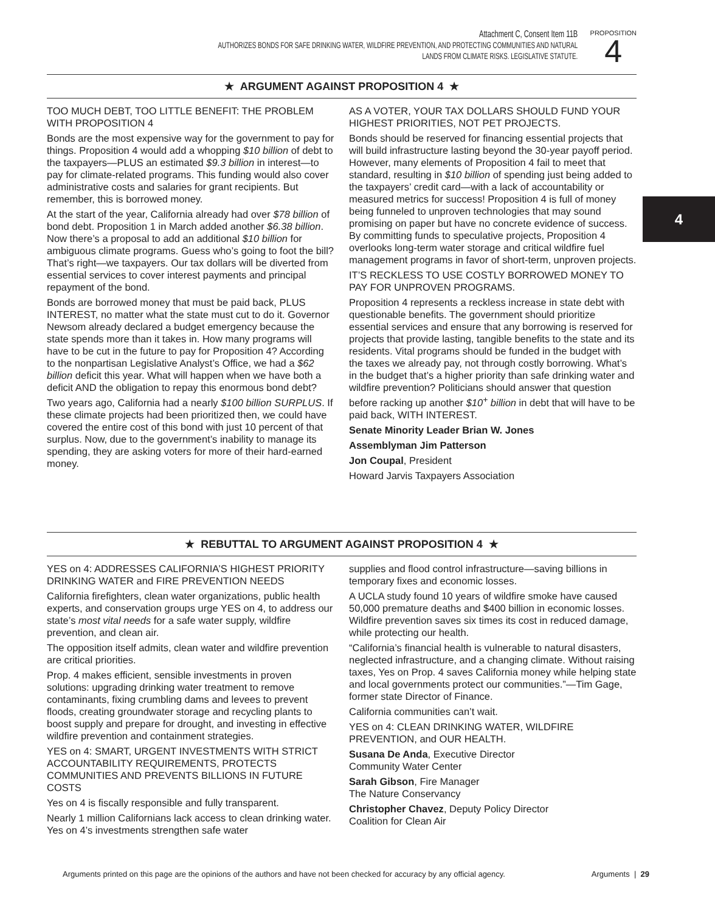Attachment C, Consent Item 11B
AUTHORIZES BONDS FOR SAFE DRINKING WATER, WILDFIRE PREVENTION, AND PROTECTING COMMUNITIES AND NATURAL
LANDS FROM CLIMATE RISKS. LEGISLATIVE STATUTE.
PROPOSITION
4
★ ARGUMENT AGAINST PROPOSITION 4 ★
TOO MUCH DEBT, TOO LITTLE BENEFIT: THE PROBLEM WITH PROPOSITION 4
Bonds are the most expensive way for the government to pay for things. Proposition 4 would add a whopping $10 billion of debt to the taxpayers—PLUS an estimated $9.3 billion in interest—to pay for climate-related programs. This funding would also cover administrative costs and salaries for grant recipients. But remember, this is borrowed money.
At the start of the year, California already had over $78 billion of bond debt. Proposition 1 in March added another $6.38 billion. Now there’s a proposal to add an additional $10 billion for ambiguous climate programs. Guess who’s going to foot the bill? That’s right—we taxpayers. Our tax dollars will be diverted from essential services to cover interest payments and principal repayment of the bond.
Bonds are borrowed money that must be paid back, PLUS INTEREST, no matter what the state must cut to do it. Governor Newsom already declared a budget emergency because the state spends more than it takes in. How many programs will have to be cut in the future to pay for Proposition 4? According to the nonpartisan Legislative Analyst’s Office, we had a $62 billion deficit this year. What will happen when we have both a deficit AND the obligation to repay this enormous bond debt?
Two years ago, California had a nearly $100 billion SURPLUS. If these climate projects had been prioritized then, we could have covered the entire cost of this bond with just 10 percent of that surplus. Now, due to the government’s inability to manage its spending, they are asking voters for more of their hard-earned money.
AS A VOTER, YOUR TAX DOLLARS SHOULD FUND YOUR HIGHEST PRIORITIES, NOT PET PROJECTS.
Bonds should be reserved for financing essential projects that will build infrastructure lasting beyond the 30-year payoff period. However, many elements of Proposition 4 fail to meet that standard, resulting in $10 billion of spending just being added to the taxpayers’ credit card—with a lack of accountability or measured metrics for success! Proposition 4 is full of money being funneled to unproven technologies that may sound promising on paper but have no concrete evidence of success. By committing funds to speculative projects, Proposition 4 overlooks long-term water storage and critical wildfire fuel management programs in favor of short-term, unproven projects.
IT’S RECKLESS TO USE COSTLY BORROWED MONEY TO PAY FOR UNPROVEN PROGRAMS.
Proposition 4 represents a reckless increase in state debt with questionable benefits. The government should prioritize essential services and ensure that any borrowing is reserved for projects that provide lasting, tangible benefits to the state and its residents. Vital programs should be funded in the budget with the taxes we already pay, not through costly borrowing. What’s in the budget that’s a higher priority than safe drinking water and wildfire prevention? Politicians should answer that question before racking up another $10<sup>+</sup> billion in debt that will have to be paid back, WITH INTEREST.
Senate Minority Leader Brian W. Jones
Assemblyman Jim Patterson
Jon Coupal, President
Howard Jarvis Taxpayers Association
★ REBUTTAL TO ARGUMENT AGAINST PROPOSITION 4 ★
YES on 4: ADDRESSES CALIFORNIA’S HIGHEST PRIORITY DRINKING WATER and FIRE PREVENTION NEEDS
California firefighters, clean water organizations, public health experts, and conservation groups urge YES on 4, to address our state’s most vital needs for a safe water supply, wildfire prevention, and clean air.
The opposition itself admits, clean water and wildfire prevention are critical priorities.
Prop. 4 makes efficient, sensible investments in proven solutions: upgrading drinking water treatment to remove contaminants, fixing crumbling dams and levees to prevent floods, creating groundwater storage and recycling plants to boost supply and prepare for drought, and investing in effective wildfire prevention and containment strategies.
YES on 4: SMART, URGENT INVESTMENTS WITH STRICT ACCOUNTABILITY REQUIREMENTS, PROTECTS COMMUNITIES AND PREVENTS BILLIONS IN FUTURE COSTS
Yes on 4 is fiscally responsible and fully transparent.
Nearly 1 million Californians lack access to clean drinking water. Yes on 4’s investments strengthen safe water
supplies and flood control infrastructure—saving billions in temporary fixes and economic losses.
A UCLA study found 10 years of wildfire smoke have caused 50,000 premature deaths and $400 billion in economic losses. Wildfire prevention saves six times its cost in reduced damage, while protecting our health.
“California’s financial health is vulnerable to natural disasters, neglected infrastructure, and a changing climate. Without raising taxes, Yes on Prop. 4 saves California money while helping state and local governments protect our communities.”—Tim Gage, former state Director of Finance.
California communities can’t wait.
YES on 4: CLEAN DRINKING WATER, WILDFIRE PREVENTION, and OUR HEALTH.
Susana De Anda, Executive Director
Community Water Center
Sarah Gibson, Fire Manager
The Nature Conservancy
Christopher Chavez, Deputy Policy Director
Coalition for Clean Air
4
Arguments printed on this page are the opinions of the authors and have not been checked for accuracy by any official agency. Arguments | 29